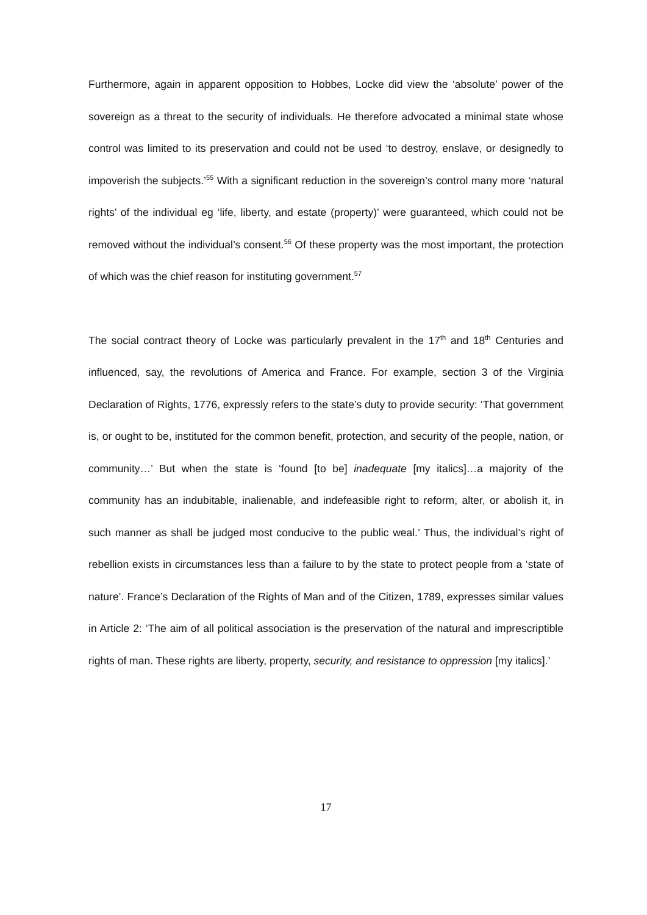Furthermore, again in apparent opposition to Hobbes, Locke did view the ‘absolute’ power of the sovereign as a threat to the security of individuals. He therefore advocated a minimal state whose control was limited to its preservation and could not be used ‘to destroy, enslave, or designedly to impoverish the subjects.’<sup>55</sup> With a significant reduction in the sovereign’s control many more ‘natural rights’ of the individual eg ‘life, liberty, and estate (property)’ were guaranteed, which could not be removed without the individual’s consent.<sup>56</sup> Of these property was the most important, the protection of which was the chief reason for instituting government.<sup>57</sup>
The social contract theory of Locke was particularly prevalent in the 17<sup>th</sup> and 18<sup>th</sup> Centuries and influenced, say, the revolutions of America and France. For example, section 3 of the Virginia Declaration of Rights, 1776, expressly refers to the state’s duty to provide security: ‘That government is, or ought to be, instituted for the common benefit, protection, and security of the people, nation, or community…’ But when the state is ‘found [to be] inadequate [my italics]…a majority of the community has an indubitable, inalienable, and indefeasible right to reform, alter, or abolish it, in such manner as shall be judged most conducive to the public weal.’ Thus, the individual’s right of rebellion exists in circumstances less than a failure to by the state to protect people from a ‘state of nature’. France’s Declaration of the Rights of Man and of the Citizen, 1789, expresses similar values in Article 2: ‘The aim of all political association is the preservation of the natural and imprescriptible rights of man. These rights are liberty, property, security, and resistance to oppression [my italics].’
17